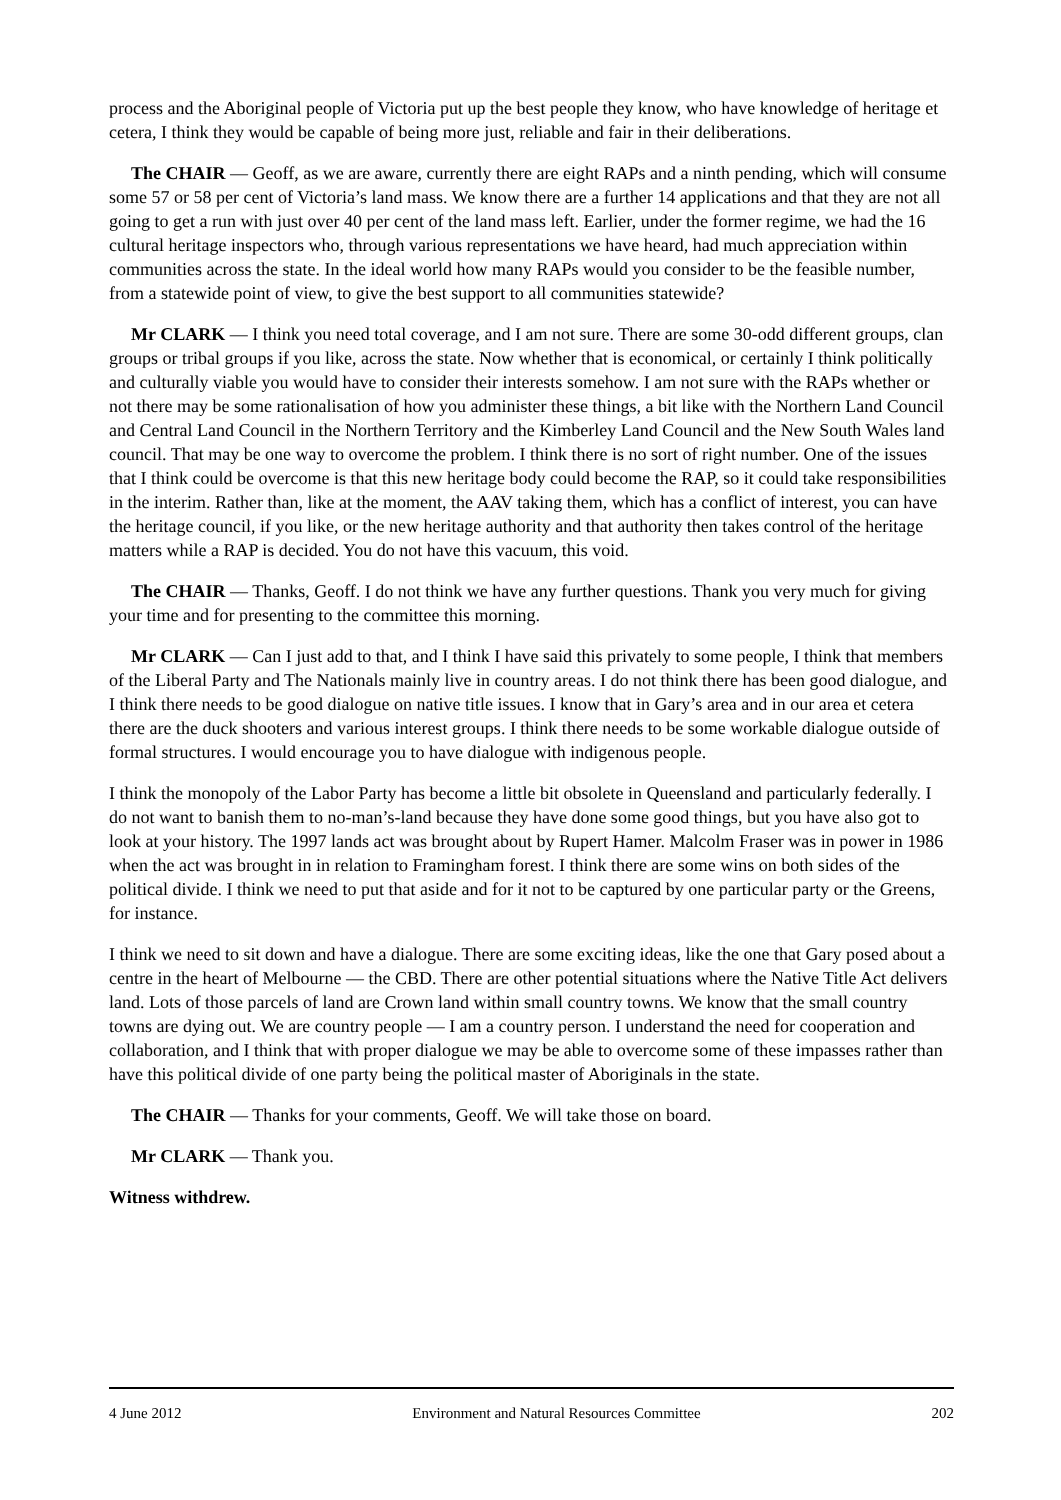process and the Aboriginal people of Victoria put up the best people they know, who have knowledge of heritage et cetera, I think they would be capable of being more just, reliable and fair in their deliberations.
The CHAIR — Geoff, as we are aware, currently there are eight RAPs and a ninth pending, which will consume some 57 or 58 per cent of Victoria’s land mass. We know there are a further 14 applications and that they are not all going to get a run with just over 40 per cent of the land mass left. Earlier, under the former regime, we had the 16 cultural heritage inspectors who, through various representations we have heard, had much appreciation within communities across the state. In the ideal world how many RAPs would you consider to be the feasible number, from a statewide point of view, to give the best support to all communities statewide?
Mr CLARK — I think you need total coverage, and I am not sure. There are some 30-odd different groups, clan groups or tribal groups if you like, across the state. Now whether that is economical, or certainly I think politically and culturally viable you would have to consider their interests somehow. I am not sure with the RAPs whether or not there may be some rationalisation of how you administer these things, a bit like with the Northern Land Council and Central Land Council in the Northern Territory and the Kimberley Land Council and the New South Wales land council. That may be one way to overcome the problem. I think there is no sort of right number. One of the issues that I think could be overcome is that this new heritage body could become the RAP, so it could take responsibilities in the interim. Rather than, like at the moment, the AAV taking them, which has a conflict of interest, you can have the heritage council, if you like, or the new heritage authority and that authority then takes control of the heritage matters while a RAP is decided. You do not have this vacuum, this void.
The CHAIR — Thanks, Geoff. I do not think we have any further questions. Thank you very much for giving your time and for presenting to the committee this morning.
Mr CLARK — Can I just add to that, and I think I have said this privately to some people, I think that members of the Liberal Party and The Nationals mainly live in country areas. I do not think there has been good dialogue, and I think there needs to be good dialogue on native title issues. I know that in Gary’s area and in our area et cetera there are the duck shooters and various interest groups. I think there needs to be some workable dialogue outside of formal structures. I would encourage you to have dialogue with indigenous people.
I think the monopoly of the Labor Party has become a little bit obsolete in Queensland and particularly federally. I do not want to banish them to no-man’s-land because they have done some good things, but you have also got to look at your history. The 1997 lands act was brought about by Rupert Hamer. Malcolm Fraser was in power in 1986 when the act was brought in in relation to Framingham forest. I think there are some wins on both sides of the political divide. I think we need to put that aside and for it not to be captured by one particular party or the Greens, for instance.
I think we need to sit down and have a dialogue. There are some exciting ideas, like the one that Gary posed about a centre in the heart of Melbourne — the CBD. There are other potential situations where the Native Title Act delivers land. Lots of those parcels of land are Crown land within small country towns. We know that the small country towns are dying out. We are country people — I am a country person. I understand the need for cooperation and collaboration, and I think that with proper dialogue we may be able to overcome some of these impasses rather than have this political divide of one party being the political master of Aboriginals in the state.
The CHAIR — Thanks for your comments, Geoff. We will take those on board.
Mr CLARK — Thank you.
Witness withdrew.
4 June 2012 Environment and Natural Resources Committee 202